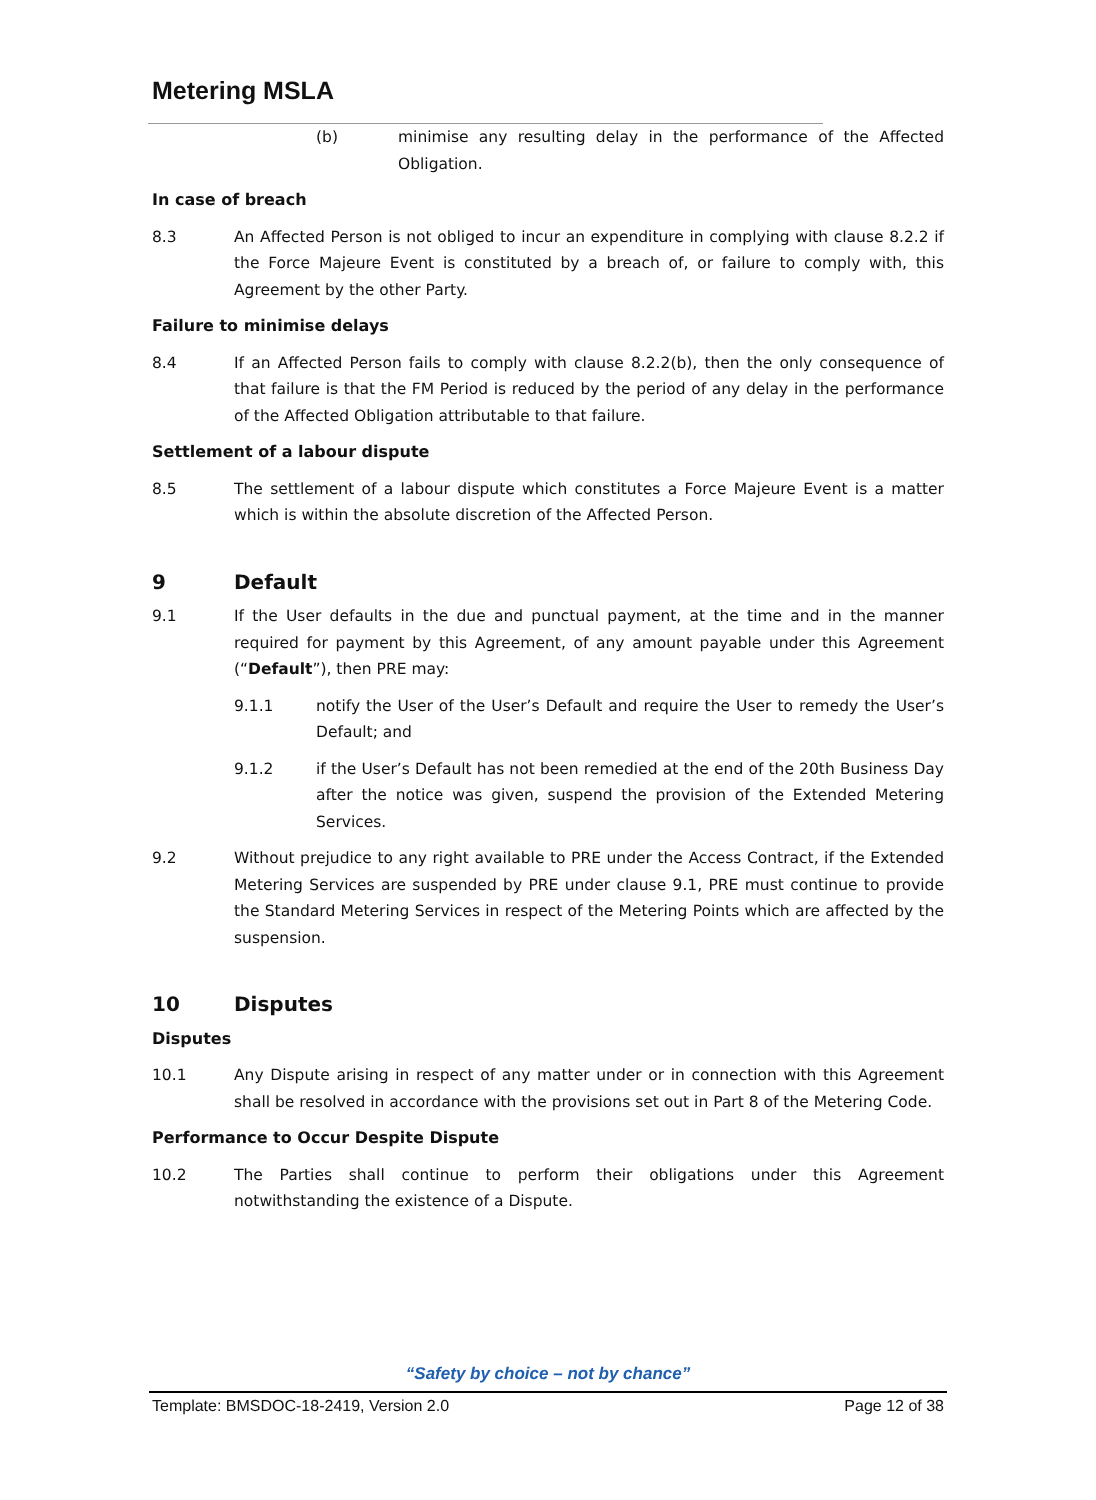Metering MSLA
(b) minimise any resulting delay in the performance of the Affected Obligation.
In case of breach
8.3 An Affected Person is not obliged to incur an expenditure in complying with clause 8.2.2 if the Force Majeure Event is constituted by a breach of, or failure to comply with, this Agreement by the other Party.
Failure to minimise delays
8.4 If an Affected Person fails to comply with clause 8.2.2(b), then the only consequence of that failure is that the FM Period is reduced by the period of any delay in the performance of the Affected Obligation attributable to that failure.
Settlement of a labour dispute
8.5 The settlement of a labour dispute which constitutes a Force Majeure Event is a matter which is within the absolute discretion of the Affected Person.
9 Default
9.1 If the User defaults in the due and punctual payment, at the time and in the manner required for payment by this Agreement, of any amount payable under this Agreement (“Default”), then PRE may:
9.1.1 notify the User of the User’s Default and require the User to remedy the User’s Default; and
9.1.2 if the User’s Default has not been remedied at the end of the 20th Business Day after the notice was given, suspend the provision of the Extended Metering Services.
9.2 Without prejudice to any right available to PRE under the Access Contract, if the Extended Metering Services are suspended by PRE under clause 9.1, PRE must continue to provide the Standard Metering Services in respect of the Metering Points which are affected by the suspension.
10 Disputes
Disputes
10.1 Any Dispute arising in respect of any matter under or in connection with this Agreement shall be resolved in accordance with the provisions set out in Part 8 of the Metering Code.
Performance to Occur Despite Dispute
10.2 The Parties shall continue to perform their obligations under this Agreement notwithstanding the existence of a Dispute.
“Safety by choice – not by chance”
Template: BMSDOC-18-2419, Version 2.0 Page 12 of 38